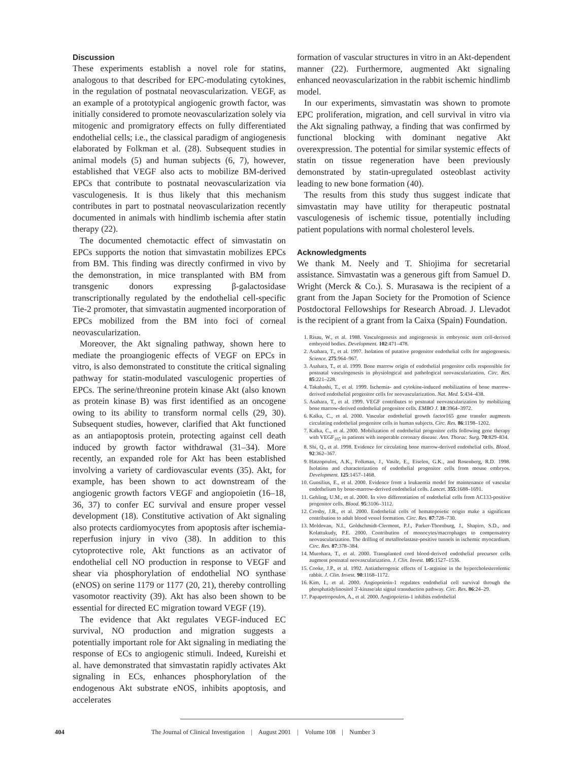Discussion
These experiments establish a novel role for statins, analogous to that described for EPC-modulating cytokines, in the regulation of postnatal neovascularization. VEGF, as an example of a prototypical angiogenic growth factor, was initially considered to promote neovascularization solely via mitogenic and promigratory effects on fully differentiated endothelial cells; i.e., the classical paradigm of angiogenesis elaborated by Folkman et al. (28). Subsequent studies in animal models (5) and human subjects (6, 7), however, established that VEGF also acts to mobilize BM-derived EPCs that contribute to postnatal neovascularization via vasculogenesis. It is thus likely that this mechanism contributes in part to postnatal neovascularization recently documented in animals with hindlimb ischemia after statin therapy (22).
The documented chemotactic effect of simvastatin on EPCs supports the notion that simvastatin mobilizes EPCs from BM. This finding was directly confirmed in vivo by the demonstration, in mice transplanted with BM from transgenic donors expressing β-galactosidase transcriptionally regulated by the endothelial cell-specific Tie-2 promoter, that simvastatin augmented incorporation of EPCs mobilized from the BM into foci of corneal neovascularization.
Moreover, the Akt signaling pathway, shown here to mediate the proangiogenic effects of VEGF on EPCs in vitro, is also demonstrated to constitute the critical signaling pathway for statin-modulated vasculogenic properties of EPCs. The serine/threonine protein kinase Akt (also known as protein kinase B) was first identified as an oncogene owing to its ability to transform normal cells (29, 30). Subsequent studies, however, clarified that Akt functioned as an antiapoptosis protein, protecting against cell death induced by growth factor withdrawal (31–34). More recently, an expanded role for Akt has been established involving a variety of cardiovascular events (35). Akt, for example, has been shown to act downstream of the angiogenic growth factors VEGF and angiopoietin (16–18, 36, 37) to confer EC survival and ensure proper vessel development (18). Constitutive activation of Akt signaling also protects cardiomyocytes from apoptosis after ischemia-reperfusion injury in vivo (38). In addition to this cytoprotective role, Akt functions as an activator of endothelial cell NO production in response to VEGF and shear via phosphorylation of endothelial NO synthase (eNOS) on serine 1179 or 1177 (20, 21), thereby controlling vasomotor reactivity (39). Akt has also been shown to be essential for directed EC migration toward VEGF (19).
The evidence that Akt regulates VEGF-induced EC survival, NO production and migration suggests a potentially important role for Akt signaling in mediating the response of ECs to angiogenic stimuli. Indeed, Kureishi et al. have demonstrated that simvastatin rapidly activates Akt signaling in ECs, enhances phosphorylation of the endogenous Akt substrate eNOS, inhibits apoptosis, and accelerates
formation of vascular structures in vitro in an Akt-dependent manner (22). Furthermore, augmented Akt signaling enhanced neovascularization in the rabbit ischemic hindlimb model.
In our experiments, simvastatin was shown to promote EPC proliferation, migration, and cell survival in vitro via the Akt signaling pathway, a finding that was confirmed by functional blocking with dominant negative Akt overexpression. The potential for similar systemic effects of statin on tissue regeneration have been previously demonstrated by statin-upregulated osteoblast activity leading to new bone formation (40).
The results from this study thus suggest indicate that simvastatin may have utility for therapeutic postnatal vasculogenesis of ischemic tissue, potentially including patient populations with normal cholesterol levels.
Acknowledgments
We thank M. Neely and T. Shiojima for secretarial assistance. Simvastatin was a generous gift from Samuel D. Wright (Merck & Co.). S. Murasawa is the recipient of a grant from the Japan Society for the Promotion of Science Postdoctoral Fellowships for Research Abroad. J. Llevadot is the recipient of a grant from la Caixa (Spain) Foundation.
1. Risau, W., et al. 1988. Vasculogenesis and angiogenesis in embryonic stem cell-derived embryoid bodies. Development. 102:471–478.
2. Asahara, T., et al. 1997. Isolation of putative progenitor endothelial cells for angiogenesis. Science. 275:964–967.
3. Asahara, T., et al. 1999. Bone marrow origin of endothelial progenitor cells responsible for postnatal vasculogenesis in physiological and pathological neovascularization. Circ. Res. 85:221–228.
4. Takahashi, T., et al. 1999. Ischemia- and cytokine-induced mobilization of bone marrow-derived endothelial progenitor cells for neovascularization. Nat. Med. 5:434–438.
5. Asahara, T., et al. 1999. VEGF contributes to postnatal neovascularization by mobilizing bone marrow-derived endothelial progenitor cells. EMBO J. 18:3964–3972.
6. Kalka, C., et al. 2000. Vascular endothelial growth factor165 gene transfer augments circulating endothelial progenitor cells in human subjects. Circ. Res. 86:1198–1202.
7. Kalka, C., et al. 2000. Mobilization of endothelial progenitor cells following gene therapy with VEGF<sub>165</sub> in patients with inoperable coronary disease. Ann. Thorac. Surg. 70:829–834.
8. Shi, Q., et al. 1998. Evidence for circulating bone marrow-derived endothelial cells. Blood. 92:362–367.
9. Hatzopoulos, A.K., Folkman, J., Vasile, E., Eiselen, G.K., and Rosenberg, R.D. 1998. Isolation and characterization of endothelial progenitor cells from mouse embryos. Development. 125:1457–1468.
10. Gunsilius, E., et al. 2000. Evidence from a leukaemia model for maintenance of vascular endothelium by bone-marrow-derived endothelial cells. Lancet. 355:1688–1691.
11. Gehling, U.M., et al. 2000. In vivo differentiation of endothelial cells from AC133-positive progenitor cells. Blood. 95:3106–3112.
12. Crosby, J.R., et al. 2000. Endothelial cells of hematopoietic origin make a significant contribution to adult blood vessel formation. Circ. Res. 87:728–730.
13. Moldovan, N.I., Goldschmidt-Clermont, P.J., Parker-Thornburg, J., Shapiro, S.D., and Kolattukudy, P.E. 2000. Contribution of monocytes/macrophages to compensatory neovascularization. The drilling of metalloelastase-positive tunnels in ischemic myocardium. Circ. Res. 87:378–384.
14. Murohara, T., et al. 2000. Transplanted cord blood-derived endothelial precursor cells augment postnatal neovascularization. J. Clin. Invest. 105:1527–1536.
15. Cooke, J.P., et al. 1992. Antiatherogenic effects of L-arginine in the hypercholesterolemic rabbit. J. Clin. Invest. 90:1168–1172.
16. Kim, I., et al. 2000. Angiopoietin-1 regulates endothelial cell survival through the phosphatidylinositol 3′-kinase/akt signal transduction pathway. Circ. Res. 86:24–29.
17. Papapetropoulos, A., et al. 2000. Angiopoietin-1 inhibits endothelial
404 The Journal of Clinical Investigation | August 2001 | Volume 108 | Number 3